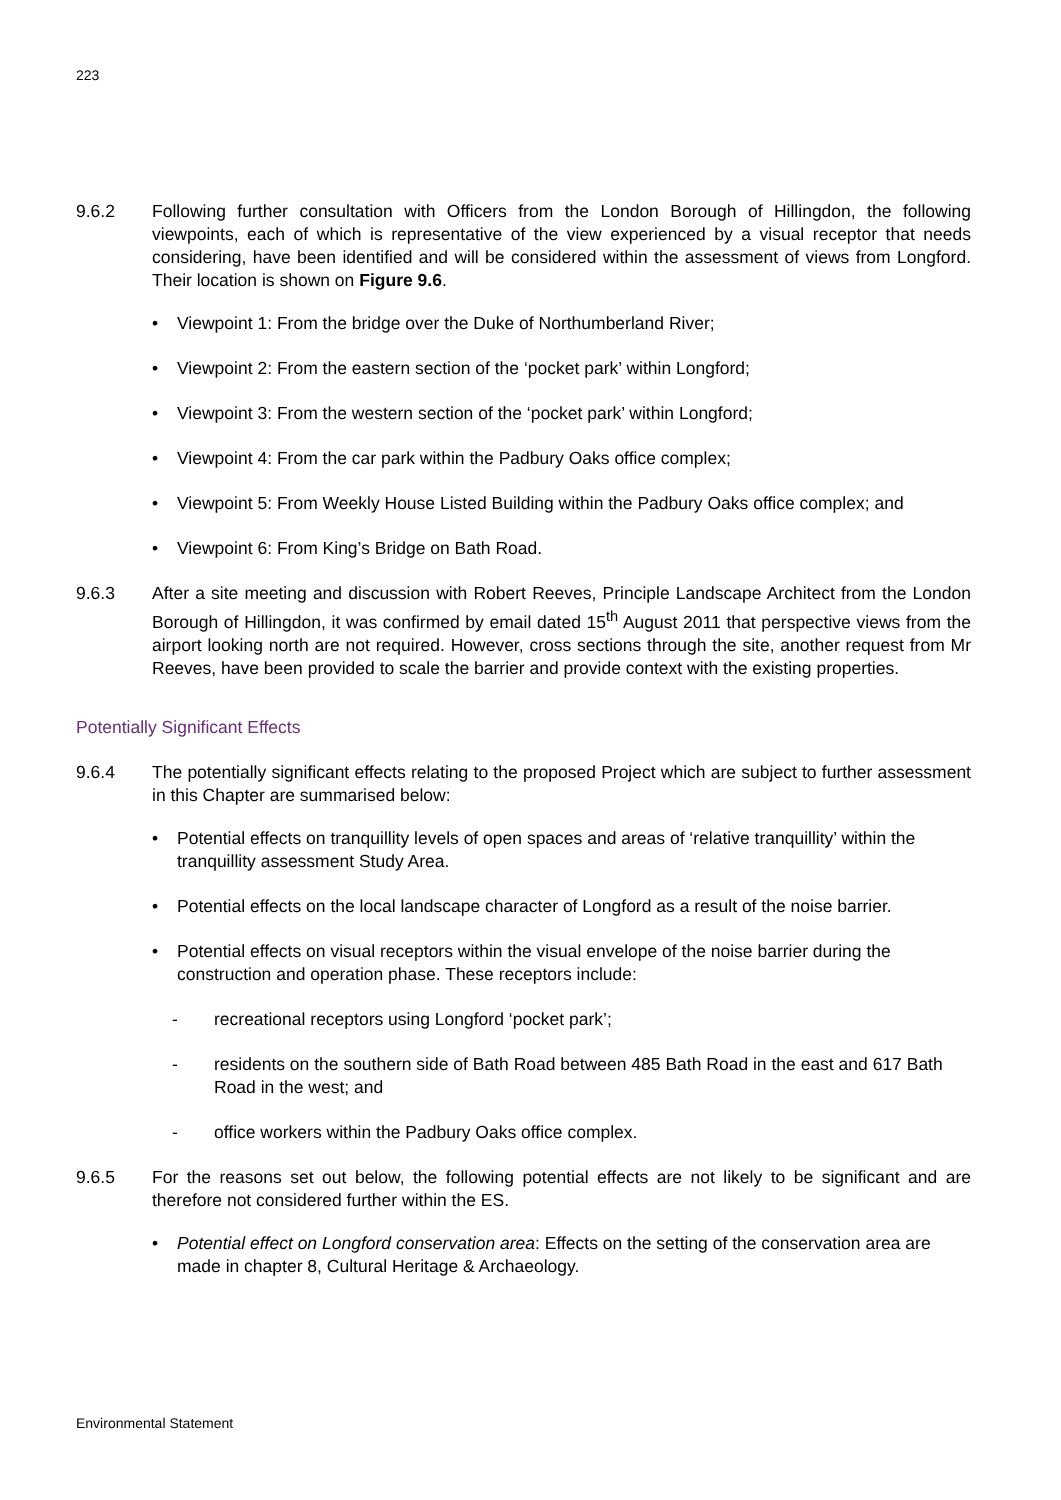223
9.6.2 Following further consultation with Officers from the London Borough of Hillingdon, the following viewpoints, each of which is representative of the view experienced by a visual receptor that needs considering, have been identified and will be considered within the assessment of views from Longford. Their location is shown on Figure 9.6.
• Viewpoint 1: From the bridge over the Duke of Northumberland River;
• Viewpoint 2: From the eastern section of the ‘pocket park’ within Longford;
• Viewpoint 3: From the western section of the ‘pocket park’ within Longford;
• Viewpoint 4: From the car park within the Padbury Oaks office complex;
• Viewpoint 5: From Weekly House Listed Building within the Padbury Oaks office complex; and
• Viewpoint 6: From King’s Bridge on Bath Road.
9.6.3 After a site meeting and discussion with Robert Reeves, Principle Landscape Architect from the London Borough of Hillingdon, it was confirmed by email dated 15<sup>th</sup> August 2011 that perspective views from the airport looking north are not required. However, cross sections through the site, another request from Mr Reeves, have been provided to scale the barrier and provide context with the existing properties.
Potentially Significant Effects
9.6.4 The potentially significant effects relating to the proposed Project which are subject to further assessment in this Chapter are summarised below:
• Potential effects on tranquillity levels of open spaces and areas of ‘relative tranquillity’ within the tranquillity assessment Study Area.
• Potential effects on the local landscape character of Longford as a result of the noise barrier.
• Potential effects on visual receptors within the visual envelope of the noise barrier during the construction and operation phase. These receptors include:
- recreational receptors using Longford ‘pocket park’;
- residents on the southern side of Bath Road between 485 Bath Road in the east and 617 Bath Road in the west; and
- office workers within the Padbury Oaks office complex.
9.6.5 For the reasons set out below, the following potential effects are not likely to be significant and are therefore not considered further within the ES.
• Potential effect on Longford conservation area: Effects on the setting of the conservation area are made in chapter 8, Cultural Heritage & Archaeology.
Environmental Statement